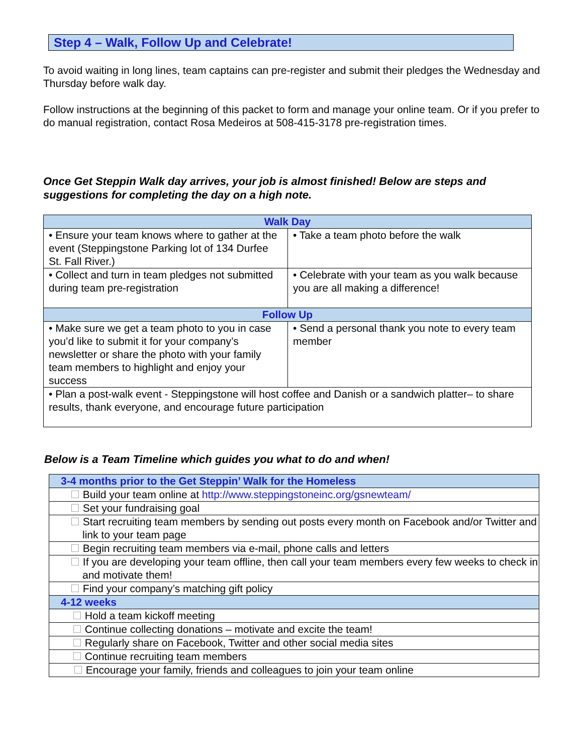Step 4 – Walk, Follow Up and Celebrate!
To avoid waiting in long lines, team captains can pre-register and submit their pledges the Wednesday and Thursday before walk day.
Follow instructions at the beginning of this packet to form and manage your online team. Or if you prefer to do manual registration, contact Rosa Medeiros at 508-415-3178 pre-registration times.
Once Get Steppin Walk day arrives, your job is almost finished! Below are steps and suggestions for completing the day on a high note.
| Walk Day | |
| --- | --- |
| • Ensure your team knows where to gather at the event (Steppingstone Parking lot of 134 Durfee St. Fall River.) | • Take a team photo before the walk |
| • Collect and turn in team pledges not submitted during team pre-registration | • Celebrate with your team as you walk because you are all making a difference! |
| Follow Up | |
| • Make sure we get a team photo to you in case you’d like to submit it for your company’s newsletter or share the photo with your family team members to highlight and enjoy your success | • Send a personal thank you note to every team member |
| • Plan a post-walk event - Steppingstone will host coffee and Danish or a sandwich platter– to share results, thank everyone, and encourage future participation | |
Below is a Team Timeline which guides you what to do and when!
| 3-4 months prior to the Get Steppin’ Walk for the Homeless |
| --- |
| ☐ Build your team online at http://www.steppingstoneinc.org/gsnewteam/ |
| ☐ Set your fundraising goal |
| ☐ Start recruiting team members by sending out posts every month on Facebook and/or Twitter and link to your team page |
| ☐ Begin recruiting team members via e-mail, phone calls and letters |
| ☐ If you are developing your team offline, then call your team members every few weeks to check in and motivate them! |
| ☐ Find your company’s matching gift policy |
| 4-12 weeks |
| ☐ Hold a team kickoff meeting |
| ☐ Continue collecting donations – motivate and excite the team! |
| ☐ Regularly share on Facebook, Twitter and other social media sites |
| ☐ Continue recruiting team members |
| ☐ Encourage your family, friends and colleagues to join your team online |